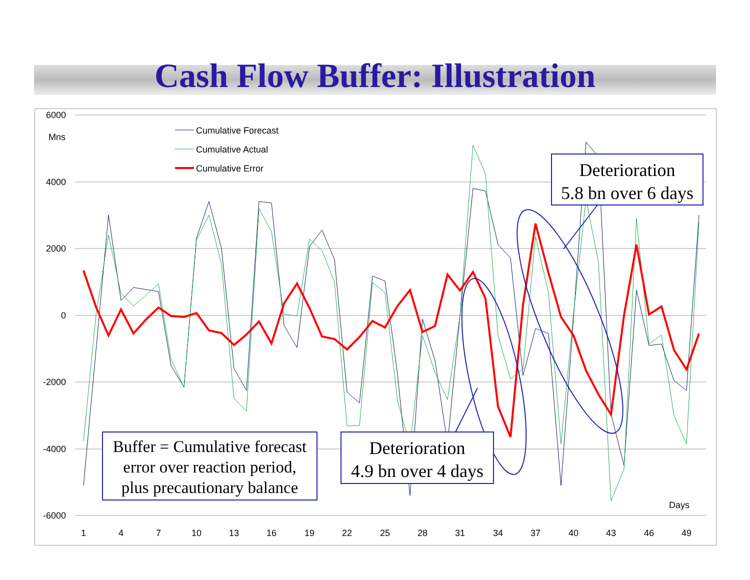Cash Flow Buffer: Illustration
6000
4000
2000
0
-2000
-4000
-6000
Mns
Days
1
4
7
10
13
16
19
22
25
28
31
34
37
40
43
46
49
Cumulative Forecast
Cumulative Actual
Cumulative Error
Deterioration
5.8 bn over 6 days
Buffer = Cumulative forecast
error over reaction period,
plus precautionary balance
Deterioration
4.9 bn over 4 days